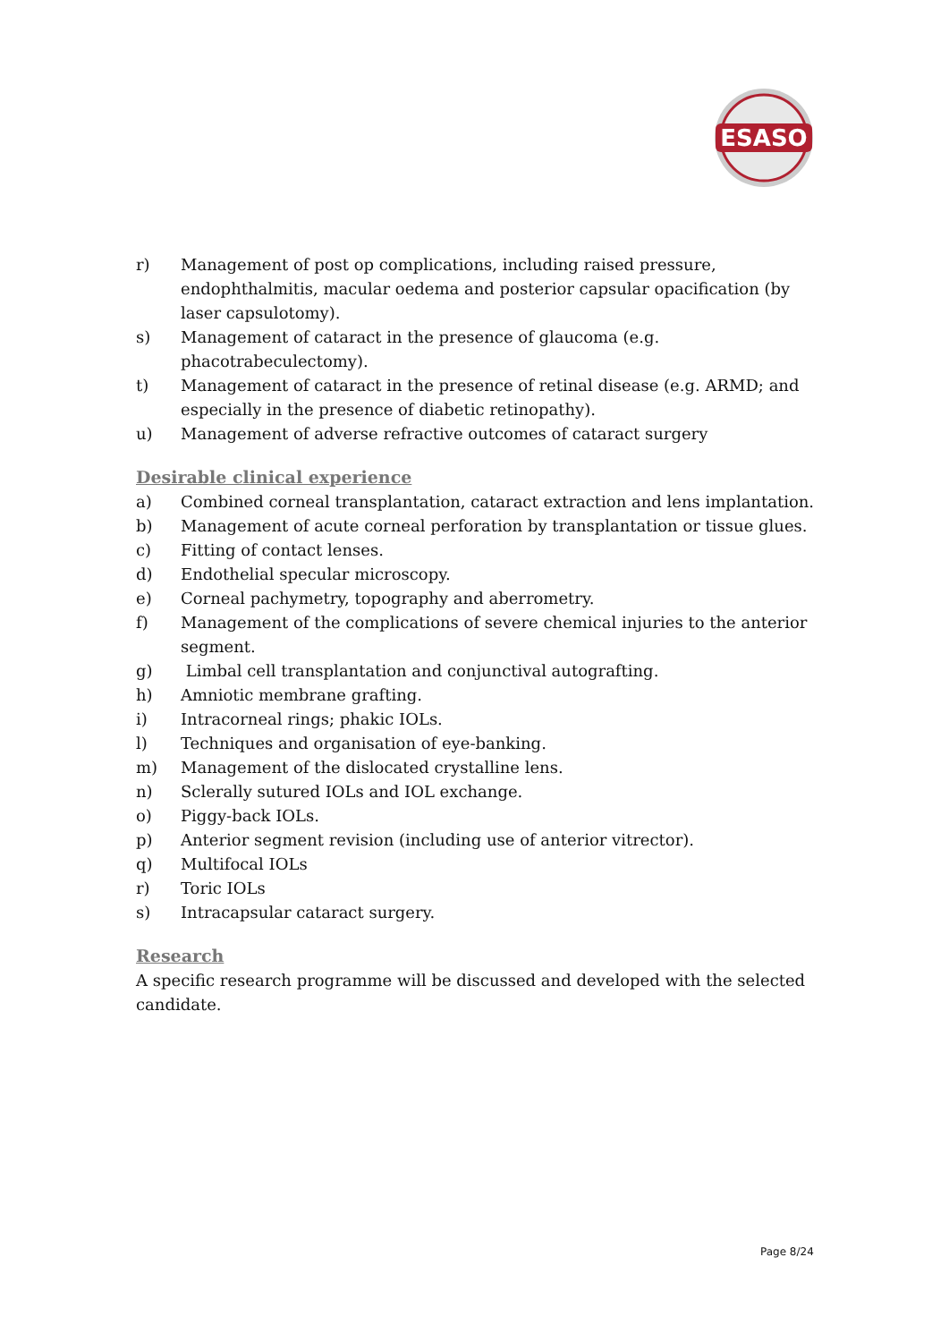ESASO
r) Management of post op complications, including raised pressure, endophthalmitis, macular oedema and posterior capsular opacification (by laser capsulotomy).
s) Management of cataract in the presence of glaucoma (e.g. phacotrabeculectomy).
t) Management of cataract in the presence of retinal disease (e.g. ARMD; and especially in the presence of diabetic retinopathy).
u) Management of adverse refractive outcomes of cataract surgery
Desirable clinical experience
a) Combined corneal transplantation, cataract extraction and lens implantation.
b) Management of acute corneal perforation by transplantation or tissue glues.
c) Fitting of contact lenses.
d) Endothelial specular microscopy.
e) Corneal pachymetry, topography and aberrometry.
f) Management of the complications of severe chemical injuries to the anterior segment.
g) Limbal cell transplantation and conjunctival autografting.
h) Amniotic membrane grafting.
i) Intracorneal rings; phakic IOLs.
l) Techniques and organisation of eye-banking.
m) Management of the dislocated crystalline lens.
n) Sclerally sutured IOLs and IOL exchange.
o) Piggy-back IOLs.
p) Anterior segment revision (including use of anterior vitrector).
q) Multifocal IOLs
r) Toric IOLs
s) Intracapsular cataract surgery.
Research
A specific research programme will be discussed and developed with the selected candidate.
Page 8/24